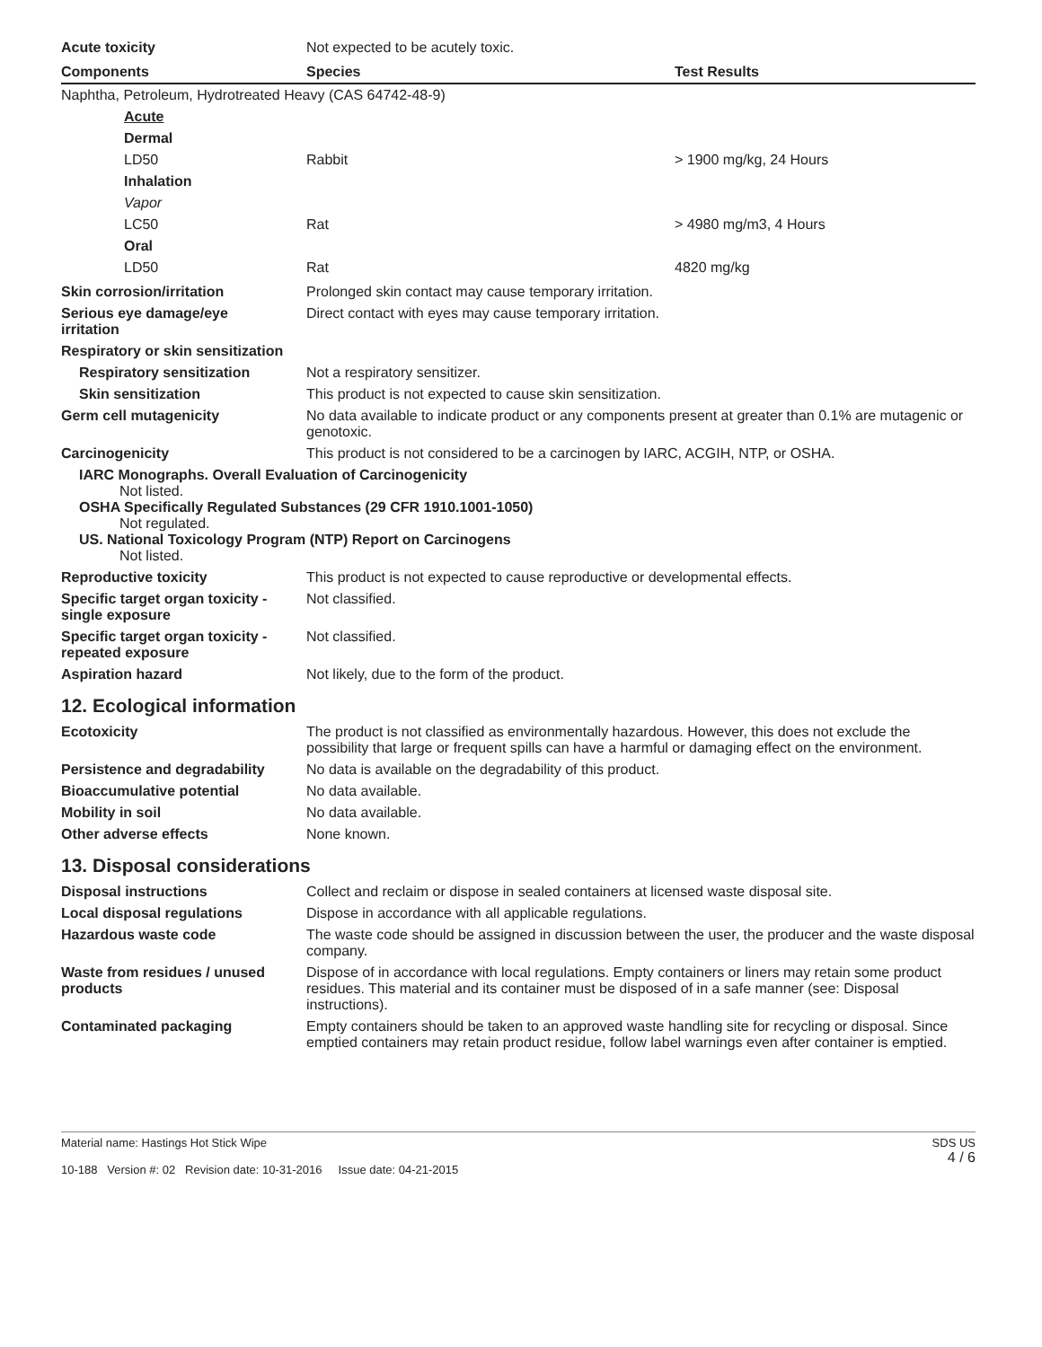Acute toxicity Not expected to be acutely toxic.
| Components | Species | Test Results |
| --- | --- | --- |
| Naphtha, Petroleum, Hydrotreated Heavy (CAS 64742-48-9) | | |
| Acute | | |
| Dermal | | |
| LD50 | Rabbit | > 1900 mg/kg, 24 Hours |
| Inhalation | | |
| Vapor | | |
| LC50 | Rat | > 4980 mg/m3, 4 Hours |
| Oral | | |
| LD50 | Rat | 4820 mg/kg |
Skin corrosion/irritation Prolonged skin contact may cause temporary irritation.
Serious eye damage/eye
irritation
Direct contact with eyes may cause temporary irritation.
Respiratory or skin sensitization
Respiratory sensitization Not a respiratory sensitizer.
Skin sensitization This product is not expected to cause skin sensitization.
Germ cell mutagenicity No data available to indicate product or any components present at greater than 0.1% are mutagenic or genotoxic.
Carcinogenicity This product is not considered to be a carcinogen by IARC, ACGIH, NTP, or OSHA.
IARC Monographs. Overall Evaluation of Carcinogenicity
Not listed.
OSHA Specifically Regulated Substances (29 CFR 1910.1001-1050)
Not regulated.
US. National Toxicology Program (NTP) Report on Carcinogens
Not listed.
Reproductive toxicity This product is not expected to cause reproductive or developmental effects.
Specific target organ toxicity -
single exposure
Not classified.
Specific target organ toxicity -
repeated exposure
Not classified.
Aspiration hazard Not likely, due to the form of the product.
12. Ecological information
Ecotoxicity The product is not classified as environmentally hazardous. However, this does not exclude the possibility that large or frequent spills can have a harmful or damaging effect on the environment.
Persistence and degradability
No data is available on the degradability of this product.
Bioaccumulative potential No data available.
Mobility in soil No data available.
Other adverse effects None known.
13. Disposal considerations
Disposal instructions Collect and reclaim or dispose in sealed containers at licensed waste disposal site.
Local disposal regulations Dispose in accordance with all applicable regulations.
Hazardous waste code The waste code should be assigned in discussion between the user, the producer and the waste disposal company.
Waste from residues / unused
products
Dispose of in accordance with local regulations. Empty containers or liners may retain some product residues. This material and its container must be disposed of in a safe manner (see: Disposal instructions).
Contaminated packaging Empty containers should be taken to an approved waste handling site for recycling or disposal. Since emptied containers may retain product residue, follow label warnings even after container is emptied.
Material name: Hastings Hot Stick Wipe
10-188 Version #: 02 Revision date: 10-31-2016 Issue date: 04-21-2015
SDS US
4 / 6